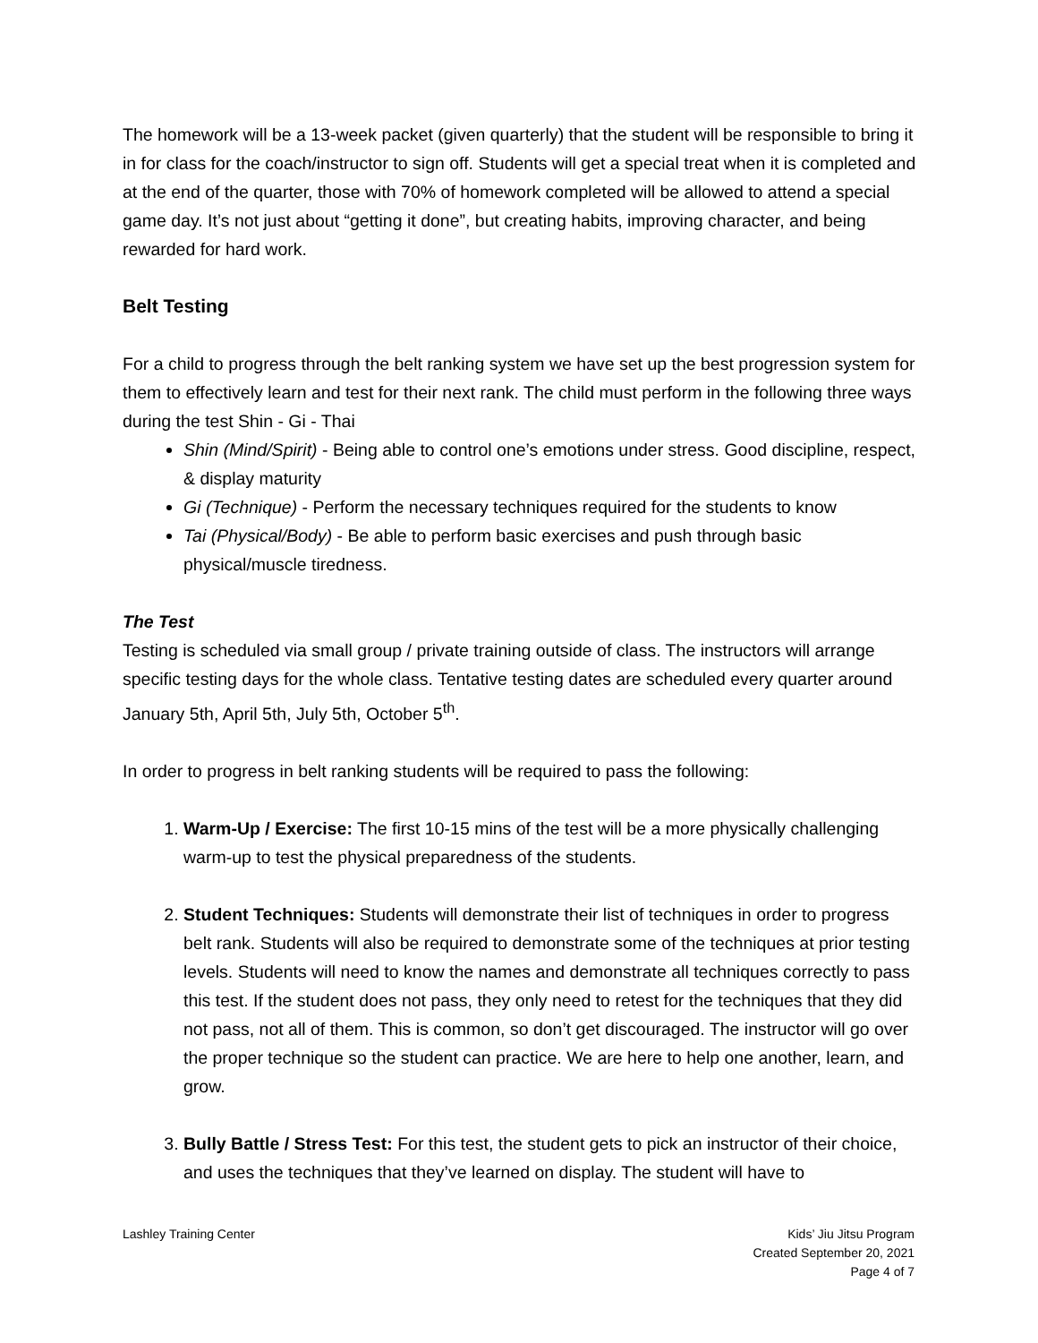The homework will be a 13-week packet (given quarterly) that the student will be responsible to bring it in for class for the coach/instructor to sign off. Students will get a special treat when it is completed and at the end of the quarter, those with 70% of homework completed will be allowed to attend a special game day. It’s not just about “getting it done”, but creating habits, improving character, and being rewarded for hard work.
Belt Testing
For a child to progress through the belt ranking system we have set up the best progression system for them to effectively learn and test for their next rank. The child must perform in the following three ways during the test Shin - Gi - Thai
Shin (Mind/Spirit) - Being able to control one’s emotions under stress. Good discipline, respect, & display maturity
Gi (Technique) - Perform the necessary techniques required for the students to know
Tai (Physical/Body) - Be able to perform basic exercises and push through basic physical/muscle tiredness.
The Test
Testing is scheduled via small group / private training outside of class. The instructors will arrange specific testing days for the whole class. Tentative testing dates are scheduled every quarter around January 5th, April 5th, July 5th, October 5<sup>th</sup>.
In order to progress in belt ranking students will be required to pass the following:
1. Warm-Up / Exercise: The first 10-15 mins of the test will be a more physically challenging warm-up to test the physical preparedness of the students.
2. Student Techniques: Students will demonstrate their list of techniques in order to progress belt rank. Students will also be required to demonstrate some of the techniques at prior testing levels. Students will need to know the names and demonstrate all techniques correctly to pass this test. If the student does not pass, they only need to retest for the techniques that they did not pass, not all of them. This is common, so don’t get discouraged. The instructor will go over the proper technique so the student can practice. We are here to help one another, learn, and grow.
3. Bully Battle / Stress Test: For this test, the student gets to pick an instructor of their choice, and uses the techniques that they’ve learned on display. The student will have to
Lashley Training Center Kids’ Jiu Jitsu Program
Created September 20, 2021
Page 4 of 7